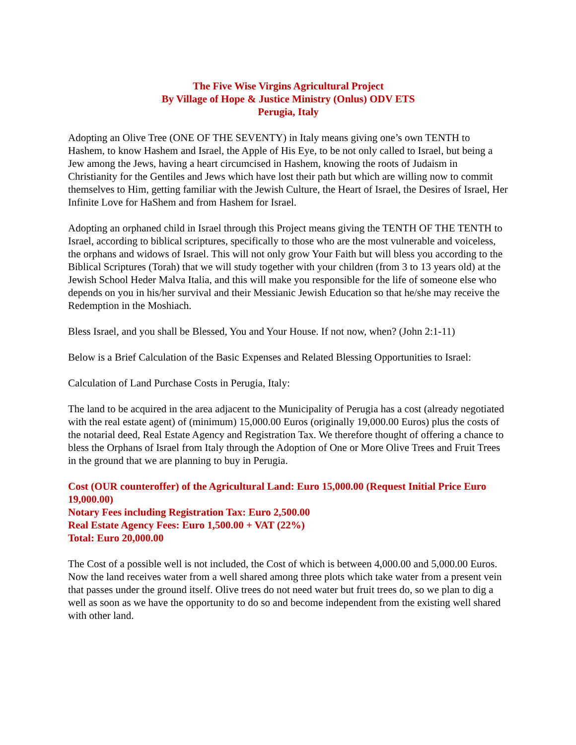The Five Wise Virgins Agricultural Project
By Village of Hope & Justice Ministry (Onlus) ODV ETS
Perugia, Italy
Adopting an Olive Tree (ONE OF THE SEVENTY) in Italy means giving one’s own TENTH to Hashem, to know Hashem and Israel, the Apple of His Eye, to be not only called to Israel, but being a Jew among the Jews, having a heart circumcised in Hashem, knowing the roots of Judaism in Christianity for the Gentiles and Jews which have lost their path but which are willing now to commit themselves to Him, getting familiar with the Jewish Culture, the Heart of Israel, the Desires of Israel, Her Infinite Love for HaShem and from Hashem for Israel.
Adopting an orphaned child in Israel through this Project means giving the TENTH OF THE TENTH to Israel, according to biblical scriptures, specifically to those who are the most vulnerable and voiceless, the orphans and widows of Israel. This will not only grow Your Faith but will bless you according to the Biblical Scriptures (Torah) that we will study together with your children (from 3 to 13 years old) at the Jewish School Heder Malva Italia, and this will make you responsible for the life of someone else who depends on you in his/her survival and their Messianic Jewish Education so that he/she may receive the Redemption in the Moshiach.
Bless Israel, and you shall be Blessed, You and Your House. If not now, when? (John 2:1-11)
Below is a Brief Calculation of the Basic Expenses and Related Blessing Opportunities to Israel:
Calculation of Land Purchase Costs in Perugia, Italy:
The land to be acquired in the area adjacent to the Municipality of Perugia has a cost (already negotiated with the real estate agent) of (minimum) 15,000.00 Euros (originally 19,000.00 Euros) plus the costs of the notarial deed, Real Estate Agency and Registration Tax. We therefore thought of offering a chance to bless the Orphans of Israel from Italy through the Adoption of One or More Olive Trees and Fruit Trees in the ground that we are planning to buy in Perugia.
Cost (OUR counteroffer) of the Agricultural Land: Euro 15,000.00 (Request Initial Price Euro 19,000.00)
Notary Fees including Registration Tax: Euro 2,500.00
Real Estate Agency Fees: Euro 1,500.00 + VAT (22%)
Total: Euro 20,000.00
The Cost of a possible well is not included, the Cost of which is between 4,000.00 and 5,000.00 Euros. Now the land receives water from a well shared among three plots which take water from a present vein that passes under the ground itself. Olive trees do not need water but fruit trees do, so we plan to dig a well as soon as we have the opportunity to do so and become independent from the existing well shared with other land.